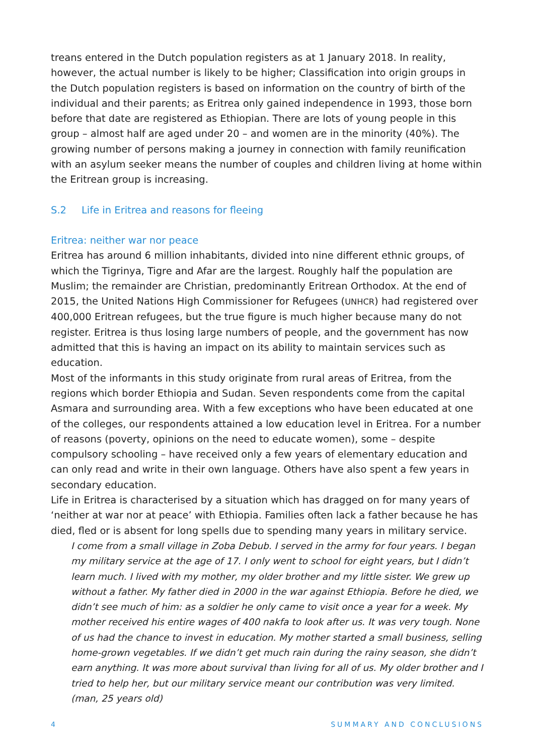treans entered in the Dutch population registers as at 1 January 2018. In reality, however, the actual number is likely to be higher; Classification into origin groups in the Dutch population registers is based on information on the country of birth of the individual and their parents; as Eritrea only gained independence in 1993, those born before that date are registered as Ethiopian. There are lots of young people in this group – almost half are aged under 20 – and women are in the minority (40%). The growing number of persons making a journey in connection with family reunification with an asylum seeker means the number of couples and children living at home within the Eritrean group is increasing.
S.2 Life in Eritrea and reasons for fleeing
Eritrea: neither war nor peace
Eritrea has around 6 million inhabitants, divided into nine different ethnic groups, of which the Tigrinya, Tigre and Afar are the largest. Roughly half the population are Muslim; the remainder are Christian, predominantly Eritrean Orthodox. At the end of 2015, the United Nations High Commissioner for Refugees (UNHCR) had registered over 400,000 Eritrean refugees, but the true figure is much higher because many do not register. Eritrea is thus losing large numbers of people, and the government has now admitted that this is having an impact on its ability to maintain services such as education.
Most of the informants in this study originate from rural areas of Eritrea, from the regions which border Ethiopia and Sudan. Seven respondents come from the capital Asmara and surrounding area. With a few exceptions who have been educated at one of the colleges, our respondents attained a low education level in Eritrea. For a number of reasons (poverty, opinions on the need to educate women), some – despite compulsory schooling – have received only a few years of elementary education and can only read and write in their own language. Others have also spent a few years in secondary education.
Life in Eritrea is characterised by a situation which has dragged on for many years of ‘neither at war nor at peace’ with Ethiopia. Families often lack a father because he has died, fled or is absent for long spells due to spending many years in military service.
I come from a small village in Zoba Debub. I served in the army for four years. I began my military service at the age of 17. I only went to school for eight years, but I didn’t learn much. I lived with my mother, my older brother and my little sister. We grew up without a father. My father died in 2000 in the war against Ethiopia. Before he died, we didn’t see much of him: as a soldier he only came to visit once a year for a week. My mother received his entire wages of 400 nakfa to look after us. It was very tough. None of us had the chance to invest in education. My mother started a small business, selling home-grown vegetables. If we didn’t get much rain during the rainy season, she didn’t earn anything. It was more about survival than living for all of us. My older brother and I tried to help her, but our military service meant our contribution was very limited. (man, 25 years old)
4 SUMMARY AND CONCLUSIONS